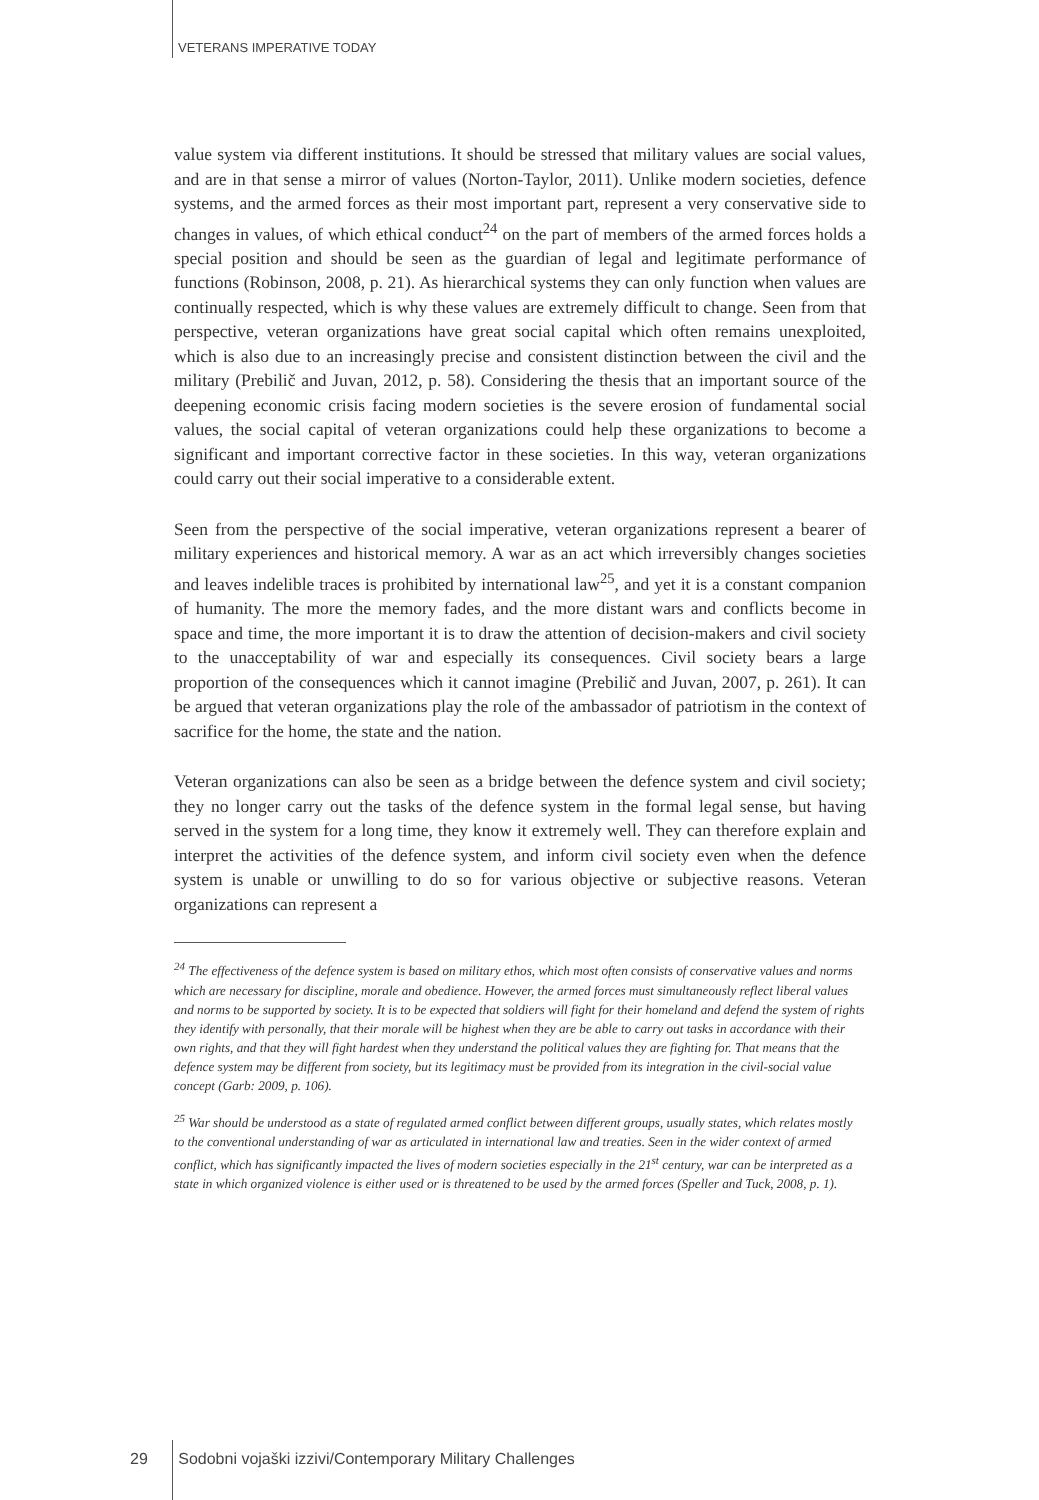VETERANS IMPERATIVE TODAY
value system via different institutions. It should be stressed that military values are social values, and are in that sense a mirror of values (Norton-Taylor, 2011). Unlike modern societies, defence systems, and the armed forces as their most important part, represent a very conservative side to changes in values, of which ethical conduct<sup>24</sup> on the part of members of the armed forces holds a special position and should be seen as the guardian of legal and legitimate performance of functions (Robinson, 2008, p. 21). As hierarchical systems they can only function when values are continually respected, which is why these values are extremely difficult to change. Seen from that perspective, veteran organizations have great social capital which often remains unexploited, which is also due to an increasingly precise and consistent distinction between the civil and the military (Prebilič and Juvan, 2012, p. 58). Considering the thesis that an important source of the deepening economic crisis facing modern societies is the severe erosion of fundamental social values, the social capital of veteran organizations could help these organizations to become a significant and important corrective factor in these societies. In this way, veteran organizations could carry out their social imperative to a considerable extent.
Seen from the perspective of the social imperative, veteran organizations represent a bearer of military experiences and historical memory. A war as an act which irreversibly changes societies and leaves indelible traces is prohibited by international law<sup>25</sup>, and yet it is a constant companion of humanity. The more the memory fades, and the more distant wars and conflicts become in space and time, the more important it is to draw the attention of decision-makers and civil society to the unacceptability of war and especially its consequences. Civil society bears a large proportion of the consequences which it cannot imagine (Prebilič and Juvan, 2007, p. 261). It can be argued that veteran organizations play the role of the ambassador of patriotism in the context of sacrifice for the home, the state and the nation.
Veteran organizations can also be seen as a bridge between the defence system and civil society; they no longer carry out the tasks of the defence system in the formal legal sense, but having served in the system for a long time, they know it extremely well. They can therefore explain and interpret the activities of the defence system, and inform civil society even when the defence system is unable or unwilling to do so for various objective or subjective reasons. Veteran organizations can represent a
<sup>24</sup> The effectiveness of the defence system is based on military ethos, which most often consists of conservative values and norms which are necessary for discipline, morale and obedience. However, the armed forces must simultaneously reflect liberal values and norms to be supported by society. It is to be expected that soldiers will fight for their homeland and defend the system of rights they identify with personally, that their morale will be highest when they are be able to carry out tasks in accordance with their own rights, and that they will fight hardest when they understand the political values they are fighting for. That means that the defence system may be different from society, but its legitimacy must be provided from its integration in the civil-social value concept (Garb: 2009, p. 106).
<sup>25</sup> War should be understood as a state of regulated armed conflict between different groups, usually states, which relates mostly to the conventional understanding of war as articulated in international law and treaties. Seen in the wider context of armed conflict, which has significantly impacted the lives of modern societies especially in the 21<sup>st</sup> century, war can be interpreted as a state in which organized violence is either used or is threatened to be used by the armed forces (Speller and Tuck, 2008, p. 1).
29 Sodobni vojaški izzivi/Contemporary Military Challenges